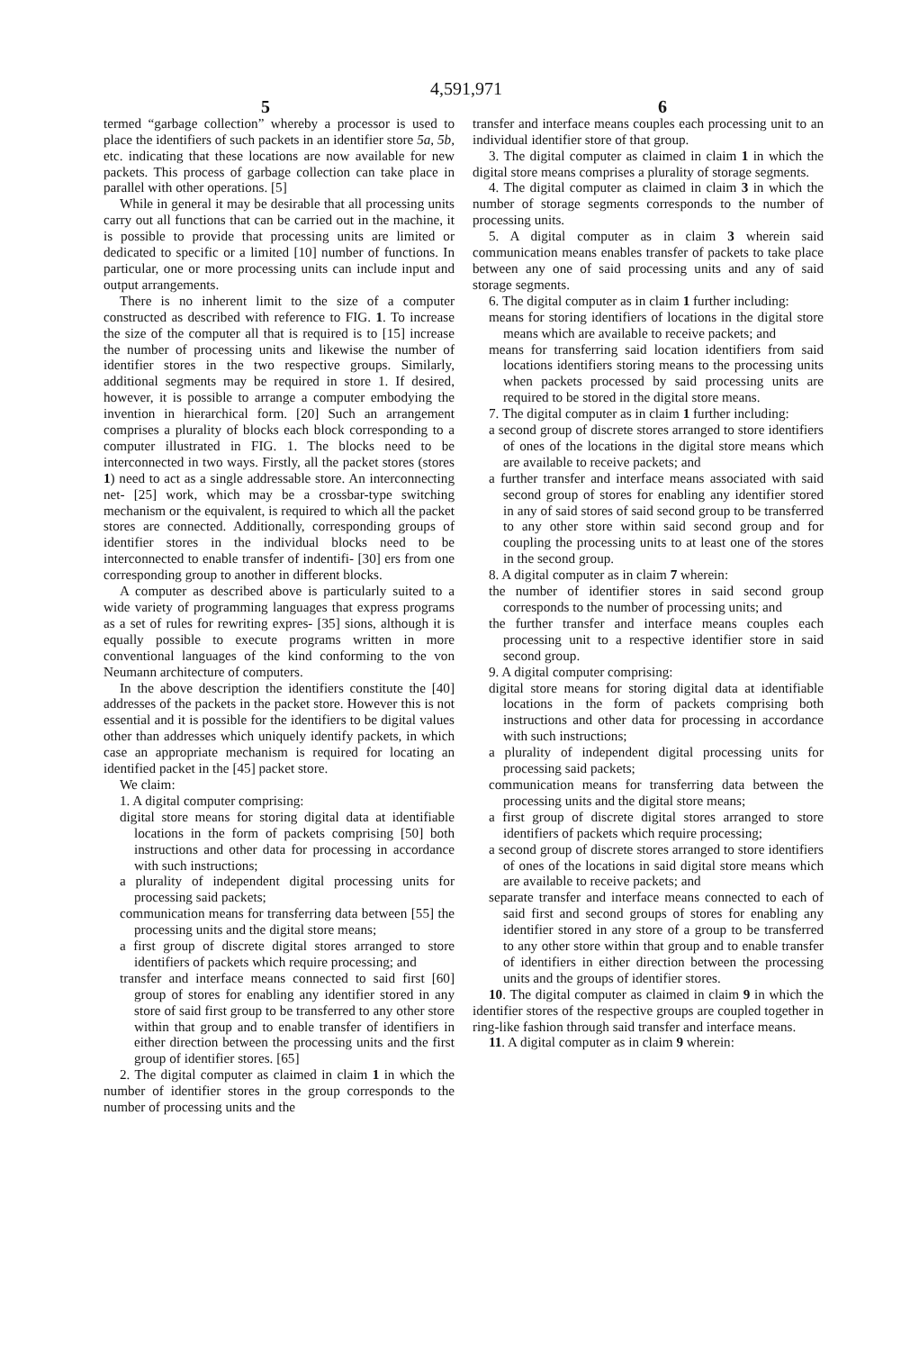4,591,971
5 6
termed “garbage collection” whereby a processor is used to place the identifiers of such packets in an identifier store 5a, 5b, etc. indicating that these locations are now available for new packets. This process of garbage collection can take place in parallel with other operations. [5]
While in general it may be desirable that all processing units carry out all functions that can be carried out in the machine, it is possible to provide that processing units are limited or dedicated to specific or a limited [10] number of functions. In particular, one or more processing units can include input and output arrangements.
There is no inherent limit to the size of a computer constructed as described with reference to FIG. 1. To increase the size of the computer all that is required is to [15] increase the number of processing units and likewise the number of identifier stores in the two respective groups. Similarly, additional segments may be required in store 1. If desired, however, it is possible to arrange a computer embodying the invention in hierarchical form. [20] Such an arrangement comprises a plurality of blocks each block corresponding to a computer illustrated in FIG. 1. The blocks need to be interconnected in two ways. Firstly, all the packet stores (stores 1) need to act as a single addressable store. An interconnecting net- [25] work, which may be a crossbar-type switching mechanism or the equivalent, is required to which all the packet stores are connected. Additionally, corresponding groups of identifier stores in the individual blocks need to be interconnected to enable transfer of indentifi- [30] ers from one corresponding group to another in different blocks.
A computer as described above is particularly suited to a wide variety of programming languages that express programs as a set of rules for rewriting expres- [35] sions, although it is equally possible to execute programs written in more conventional languages of the kind conforming to the von Neumann architecture of computers.
In the above description the identifiers constitute the [40] addresses of the packets in the packet store. However this is not essential and it is possible for the identifiers to be digital values other than addresses which uniquely identify packets, in which case an appropriate mechanism is required for locating an identified packet in the [45] packet store.
We claim:
1. A digital computer comprising:
digital store means for storing digital data at identifiable locations in the form of packets comprising [50] both instructions and other data for processing in accordance with such instructions;
a plurality of independent digital processing units for processing said packets;
communication means for transferring data between [55] the processing units and the digital store means;
a first group of discrete digital stores arranged to store identifiers of packets which require processing; and
transfer and interface means connected to said first [60] group of stores for enabling any identifier stored in any store of said first group to be transferred to any other store within that group and to enable transfer of identifiers in either direction between the processing units and the first group of identifier stores. [65]
2. The digital computer as claimed in claim 1 in which the number of identifier stores in the group corresponds to the number of processing units and the
transfer and interface means couples each processing unit to an individual identifier store of that group.
3. The digital computer as claimed in claim 1 in which the digital store means comprises a plurality of storage segments.
4. The digital computer as claimed in claim 3 in which the number of storage segments corresponds to the number of processing units.
5. A digital computer as in claim 3 wherein said communication means enables transfer of packets to take place between any one of said processing units and any of said storage segments.
6. The digital computer as in claim 1 further including:
means for storing identifiers of locations in the digital store means which are available to receive packets; and
means for transferring said location identifiers from said locations identifiers storing means to the processing units when packets processed by said processing units are required to be stored in the digital store means.
7. The digital computer as in claim 1 further including:
a second group of discrete stores arranged to store identifiers of ones of the locations in the digital store means which are available to receive packets; and
a further transfer and interface means associated with said second group of stores for enabling any identifier stored in any of said stores of said second group to be transferred to any other store within said second group and for coupling the processing units to at least one of the stores in the second group.
8. A digital computer as in claim 7 wherein:
the number of identifier stores in said second group corresponds to the number of processing units; and
the further transfer and interface means couples each processing unit to a respective identifier store in said second group.
9. A digital computer comprising:
digital store means for storing digital data at identifiable locations in the form of packets comprising both instructions and other data for processing in accordance with such instructions;
a plurality of independent digital processing units for processing said packets;
communication means for transferring data between the processing units and the digital store means;
a first group of discrete digital stores arranged to store identifiers of packets which require processing;
a second group of discrete stores arranged to store identifiers of ones of the locations in said digital store means which are available to receive packets; and
separate transfer and interface means connected to each of said first and second groups of stores for enabling any identifier stored in any store of a group to be transferred to any other store within that group and to enable transfer of identifiers in either direction between the processing units and the groups of identifier stores.
10. The digital computer as claimed in claim 9 in which the identifier stores of the respective groups are coupled together in ring-like fashion through said transfer and interface means.
11. A digital computer as in claim 9 wherein: